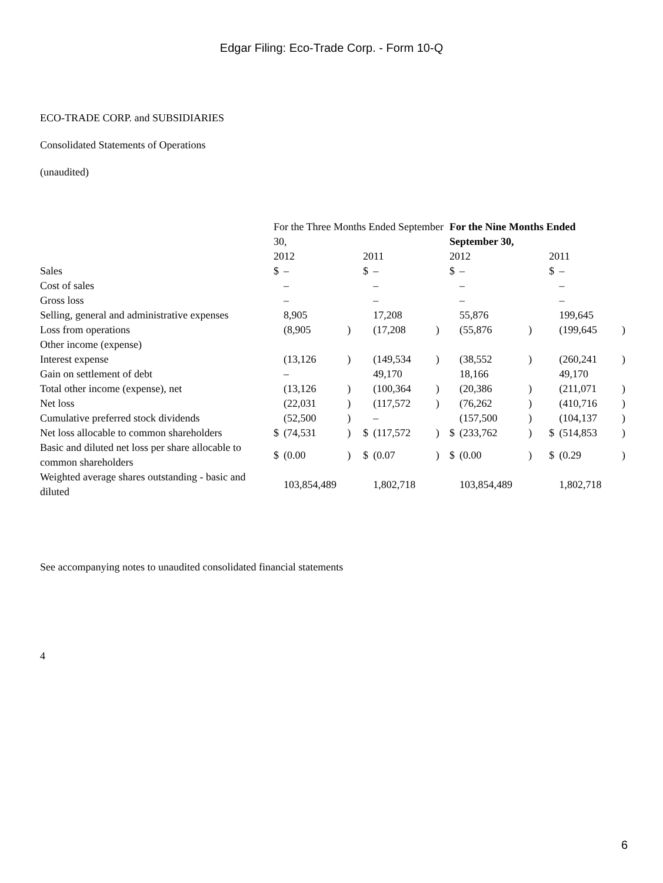Edgar Filing: Eco-Trade Corp. - Form 10-Q
ECO-TRADE CORP. and SUBSIDIARIES
Consolidated Statements of Operations
(unaudited)
| | For the Three Months Ended September 30, | | | | | | For the Nine Months Ended September 30, | | | | | |
| --- | --- | --- | --- | --- | --- | --- | --- | --- | --- | --- | --- | --- |
| | 2012 | | | 2011 | | | 2012 | | | 2011 | | |
| Sales | $ | – | | $ | – | | $ | – | | $ | – | |
| Cost of sales | | – | | | – | | | – | | | – | |
| Gross loss | | – | | | – | | | – | | | – | |
| Selling, general and administrative expenses | | 8,905 | | | 17,208 | | | 55,876 | | | 199,645 | |
| Loss from operations | | (8,905 | ) | | (17,208 | ) | | (55,876 | ) | | (199,645 | ) |
| Other income (expense) | | | | | | | | | | | | |
| Interest expense | | (13,126 | ) | | (149,534 | ) | | (38,552 | ) | | (260,241 | ) |
| Gain on settlement of debt | | – | | | 49,170 | | | 18,166 | | | 49,170 | |
| Total other income (expense), net | | (13,126 | ) | | (100,364 | ) | | (20,386 | ) | | (211,071 | ) |
| Net loss | | (22,031 | ) | | (117,572 | ) | | (76,262 | ) | | (410,716 | ) |
| Cumulative preferred stock dividends | | (52,500 | ) | | – | | | (157,500 | ) | | (104,137 | ) |
| Net loss allocable to common shareholders | $ | (74,531 | ) | $ | (117,572 | ) | $ | (233,762 | ) | $ | (514,853 | ) |
| Basic and diluted net loss per share allocable to common shareholders | $ | (0.00 | ) | $ | (0.07 | ) | $ | (0.00 | ) | $ | (0.29 | ) |
| Weighted average shares outstanding - basic and diluted | | 103,854,489 | | | 1,802,718 | | | 103,854,489 | | | 1,802,718 | |
See accompanying notes to unaudited consolidated financial statements
4
6